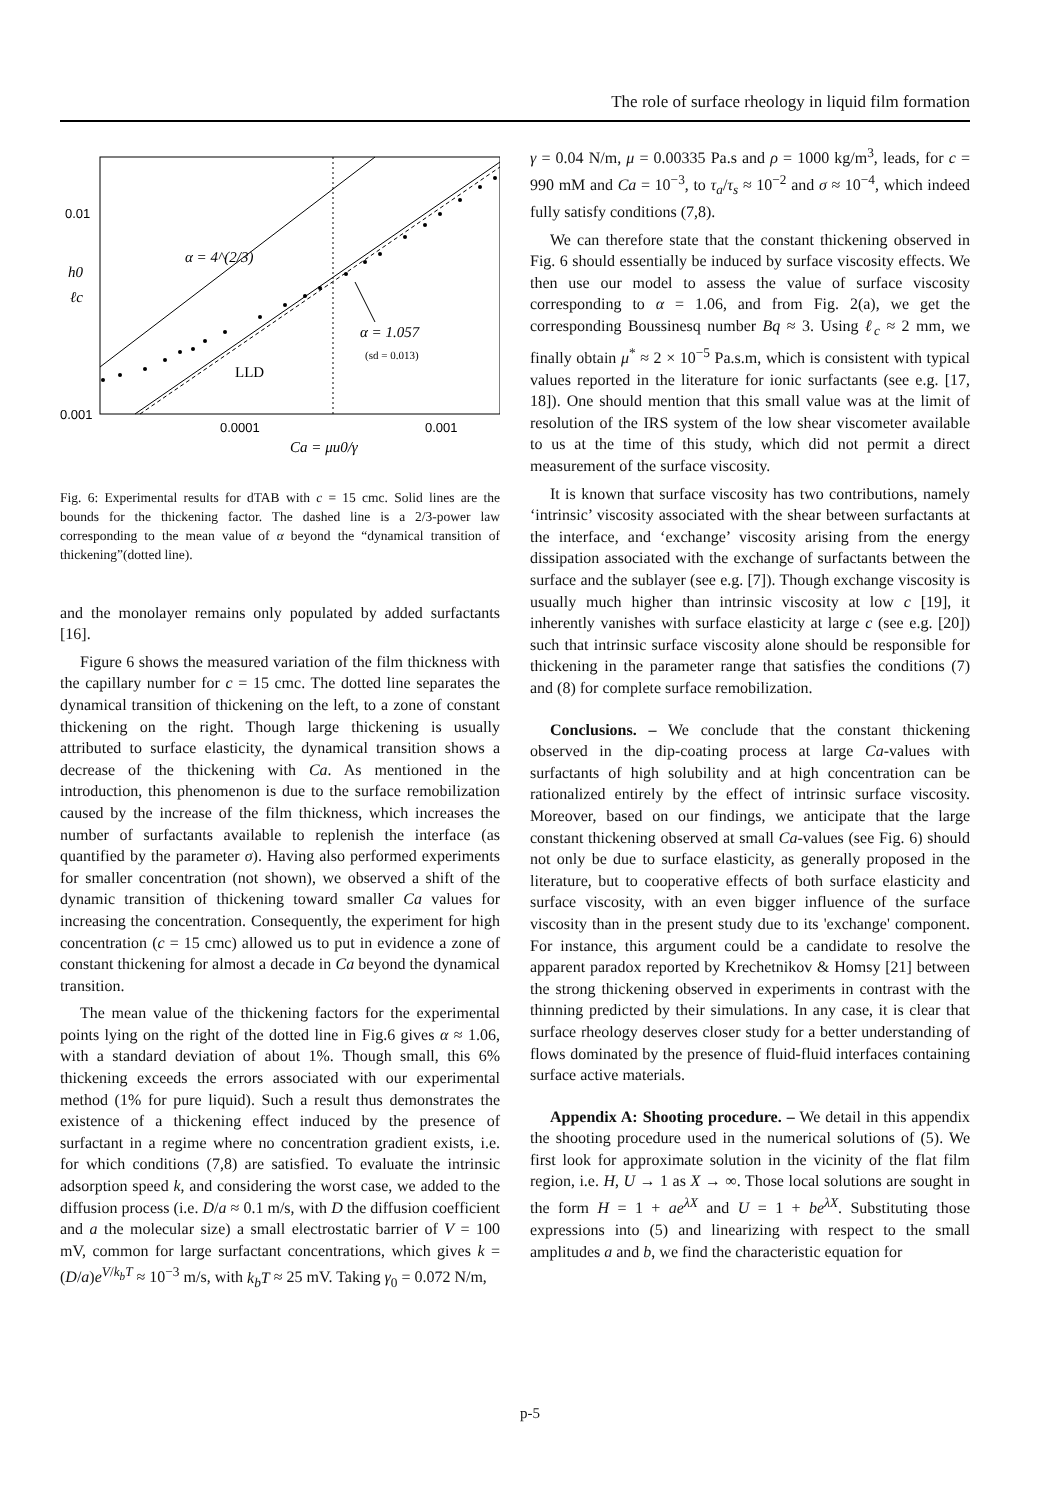The role of surface rheology in liquid film formation
0.01
0.001
0.0001
0.001
h0
ℓc
α = 4^(2/3)
α = 1.057
(sd = 0.013)
LLD
Ca = μu0/γ
Fig. 6: Experimental results for dTAB with c = 15 cmc. Solid lines are the bounds for the thickening factor. The dashed line is a 2/3-power law corresponding to the mean value of α beyond the “dynamical transition of thickening”(dotted line).
and the monolayer remains only populated by added surfactants [16].
Figure 6 shows the measured variation of the film thickness with the capillary number for c = 15 cmc. The dotted line separates the dynamical transition of thickening on the left, to a zone of constant thickening on the right. Though large thickening is usually attributed to surface elasticity, the dynamical transition shows a decrease of the thickening with Ca. As mentioned in the introduction, this phenomenon is due to the surface remobilization caused by the increase of the film thickness, which increases the number of surfactants available to replenish the interface (as quantified by the parameter σ). Having also performed experiments for smaller concentration (not shown), we observed a shift of the dynamic transition of thickening toward smaller Ca values for increasing the concentration. Consequently, the experiment for high concentration (c = 15 cmc) allowed us to put in evidence a zone of constant thickening for almost a decade in Ca beyond the dynamical transition.
The mean value of the thickening factors for the experimental points lying on the right of the dotted line in Fig.6 gives α ≈ 1.06, with a standard deviation of about 1%. Though small, this 6% thickening exceeds the errors associated with our experimental method (1% for pure liquid). Such a result thus demonstrates the existence of a thickening effect induced by the presence of surfactant in a regime where no concentration gradient exists, i.e. for which conditions (7,8) are satisfied. To evaluate the intrinsic adsorption speed k, and considering the worst case, we added to the diffusion process (i.e. D/a ≈ 0.1 m/s, with D the diffusion coefficient and a the molecular size) a small electrostatic barrier of V = 100 mV, common for large surfactant concentrations, which gives k = (D/a)e<sup>V/k<sub>b</sub>T</sup> ≈ 10<sup>−3</sup> m/s, with k<sub>b</sub>T ≈ 25 mV. Taking γ<sub>0</sub> = 0.072 N/m,
γ = 0.04 N/m, μ = 0.00335 Pa.s and ρ = 1000 kg/m<sup>3</sup>, leads, for c = 990 mM and Ca = 10<sup>−3</sup>, to τ<sub>a</sub>/τ<sub>s</sub> ≈ 10<sup>−2</sup> and σ ≈ 10<sup>−4</sup>, which indeed fully satisfy conditions (7,8).
We can therefore state that the constant thickening observed in Fig. 6 should essentially be induced by surface viscosity effects. We then use our model to assess the value of surface viscosity corresponding to α = 1.06, and from Fig. 2(a), we get the corresponding Boussinesq number Bq ≈ 3. Using ℓ<sub>c</sub> ≈ 2 mm, we finally obtain μ<sup>*</sup> ≈ 2 × 10<sup>−5</sup> Pa.s.m, which is consistent with typical values reported in the literature for ionic surfactants (see e.g. [17, 18]). One should mention that this small value was at the limit of resolution of the IRS system of the low shear viscometer available to us at the time of this study, which did not permit a direct measurement of the surface viscosity.
It is known that surface viscosity has two contributions, namely ‘intrinsic’ viscosity associated with the shear between surfactants at the interface, and ‘exchange’ viscosity arising from the energy dissipation associated with the exchange of surfactants between the surface and the sublayer (see e.g. [7]). Though exchange viscosity is usually much higher than intrinsic viscosity at low c [19], it inherently vanishes with surface elasticity at large c (see e.g. [20]) such that intrinsic surface viscosity alone should be responsible for thickening in the parameter range that satisfies the conditions (7) and (8) for complete surface remobilization.
Conclusions. – We conclude that the constant thickening observed in the dip-coating process at large Ca-values with surfactants of high solubility and at high concentration can be rationalized entirely by the effect of intrinsic surface viscosity. Moreover, based on our findings, we anticipate that the large constant thickening observed at small Ca-values (see Fig. 6) should not only be due to surface elasticity, as generally proposed in the literature, but to cooperative effects of both surface elasticity and surface viscosity, with an even bigger influence of the surface viscosity than in the present study due to its 'exchange' component. For instance, this argument could be a candidate to resolve the apparent paradox reported by Krechetnikov & Homsy [21] between the strong thickening observed in experiments in contrast with the thinning predicted by their simulations. In any case, it is clear that surface rheology deserves closer study for a better understanding of flows dominated by the presence of fluid-fluid interfaces containing surface active materials.
Appendix A: Shooting procedure. – We detail in this appendix the shooting procedure used in the numerical solutions of (5). We first look for approximate solution in the vicinity of the flat film region, i.e. H, U → 1 as X → ∞. Those local solutions are sought in the form H = 1 + ae<sup>λX</sup> and U = 1 + be<sup>λX</sup>. Substituting those expressions into (5) and linearizing with respect to the small amplitudes a and b, we find the characteristic equation for
p-5